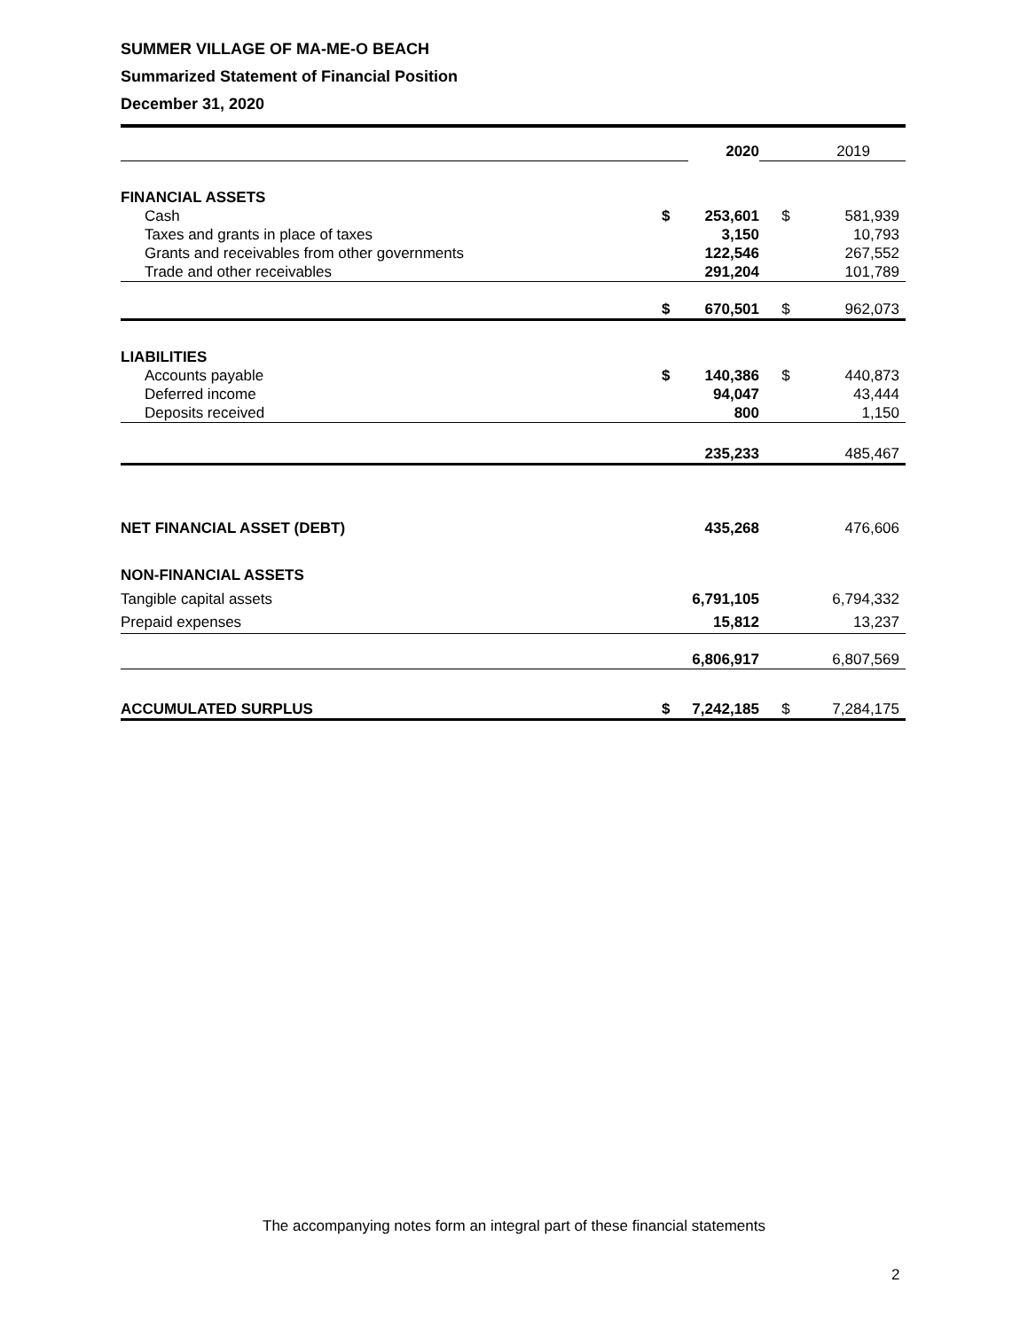SUMMER VILLAGE OF MA-ME-O BEACH
Summarized Statement of Financial Position
December 31, 2020
| | | 2020 | | 2019 |
| FINANCIAL ASSETS | | | | |
| Cash | $ | 253,601 | $ | 581,939 |
| Taxes and grants in place of taxes | | 3,150 | | 10,793 |
| Grants and receivables from other governments | | 122,546 | | 267,552 |
| Trade and other receivables | | 291,204 | | 101,789 |
| | $ | 670,501 | $ | 962,073 |
| LIABILITIES | | | | |
| Accounts payable | $ | 140,386 | $ | 440,873 |
| Deferred income | | 94,047 | | 43,444 |
| Deposits received | | 800 | | 1,150 |
| | | 235,233 | | 485,467 |
| NET FINANCIAL ASSET (DEBT) | | 435,268 | | 476,606 |
| NON-FINANCIAL ASSETS | | | | |
| Tangible capital assets | | 6,791,105 | | 6,794,332 |
| Prepaid expenses | | 15,812 | | 13,237 |
| | | 6,806,917 | | 6,807,569 |
| ACCUMULATED SURPLUS | $ | 7,242,185 | $ | 7,284,175 |
The accompanying notes form an integral part of these financial statements
2